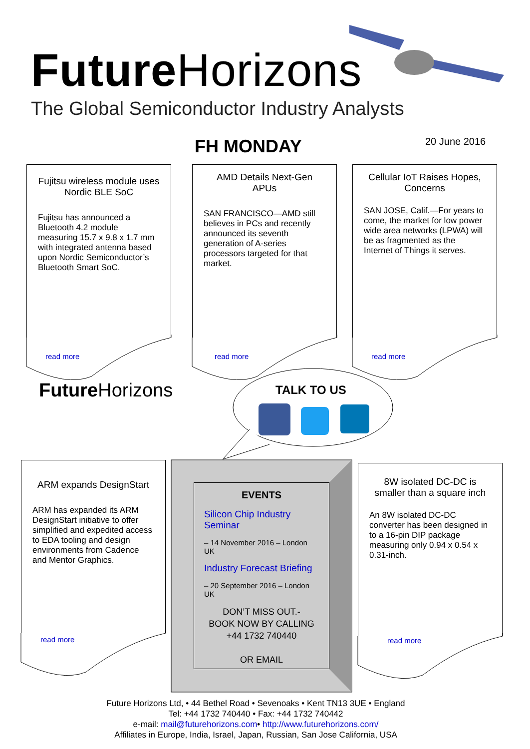Future Horizons
The Global Semiconductor Industry Analysts
FH MONDAY 20 June 2016
Fujitsu wireless module uses Nordic BLE SoC
Fujitsu has announced a Bluetooth 4.2 module measuring 15.7 x 9.8 x 1.7 mm with integrated antenna based upon Nordic Semiconductor’s Bluetooth Smart SoC.
AMD Details Next-Gen APUs
SAN FRANCISCO—AMD still believes in PCs and recently announced its seventh generation of A-series processors targeted for that market.
Cellular IoT Raises Hopes, Concerns
SAN JOSE, Calif.—For years to come, the market for low power wide area networks (LPWA) will be as fragmented as the Internet of Things it serves.
read more read more read more
Future Horizons TALK TO US
ARM expands DesignStart
ARM has expanded its ARM DesignStart initiative to offer simplified and expedited access to EDA tooling and design environments from Cadence and Mentor Graphics.
8W isolated DC-DC is smaller than a square inch
An 8W isolated DC-DC converter has been designed in to a 16-pin DIP package measuring only 0.94 x 0.54 x 0.31-inch.
read more read more
EVENTS
Silicon Chip Industry Seminar
– 14 November 2016 – London UK
Industry Forecast Briefing
– 20 September 2016 – London UK
DON’T MISS OUT.-
BOOK NOW BY CALLING
+44 1732 740440
OR EMAIL
Future Horizons Ltd, • 44 Bethel Road • Sevenoaks • Kent TN13 3UE • England
Tel: +44 1732 740440 • Fax: +44 1732 740442
e-mail: mail@futurehorizons.com• http://www.futurehorizons.com/
Affiliates in Europe, India, Israel, Japan, Russian, San Jose California, USA